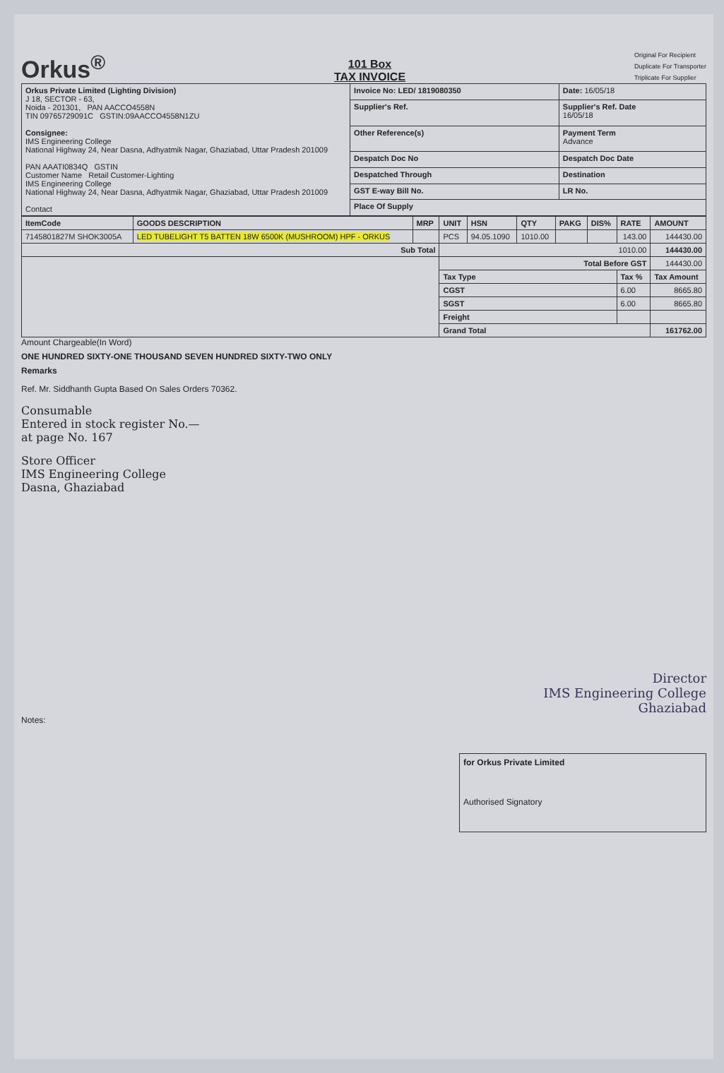Orkus<sup>®</sup>
101 Box
TAX INVOICE
Original For Recipient
Duplicate For Transporter
Triplicate For Supplier
| Orkus Private Limited (Lighting Division) J 18, SECTOR - 63, Noida - 201301, PAN AACCO4558N TIN 09765729091C GSTIN:09AACCO4558N1ZU Consignee: IMS Engineering College National Highway 24, Near Dasna, Adhyatmik Nagar, Ghaziabad, Uttar Pradesh 201009 PAN AAATI0834Q GSTIN Customer Name Retail Customer-Lighting IMS Engineering College National Highway 24, Near Dasna, Adhyatmik Nagar, Ghaziabad, Uttar Pradesh 201009 Contact | Invoice No: LED/ 1819080350 | Date: 16/05/18 |
| | Supplier's Ref. | Supplier's Ref. Date 16/05/18 |
| | Other Reference(s) | Payment Term Advance |
| | Despatch Doc No | Despatch Doc Date |
| | Despatched Through | Destination |
| | GST E-way Bill No. | LR No. |
| | Place Of Supply | |
| ItemCode | GOODS DESCRIPTION | MRP | UNIT | HSN | QTY | PAKG | DIS% | RATE | AMOUNT |
| --- | --- | --- | --- | --- | --- | --- | --- | --- | --- |
| 7145801827M SHOK3005A | LED TUBELIGHT T5 BATTEN 18W 6500K (MUSHROOM) HPF - ORKUS | | PCS | 94.05.1090 | 1010.00 | | | 143.00 | 144430.00 |
| Sub Total | | | 1010.00 | | | | | | 144430.00 |
| | | | Total Before GST | | | | | | 144430.00 |
| | | | Tax Type | | | | | Tax % | Tax Amount |
| | | | CGST | | | | | 6.00 | 8665.80 |
| | | | SGST | | | | | 6.00 | 8665.80 |
| | | | Freight | | | | | | |
| | | | Grand Total | | | | | | 161762.00 |
Amount Chargeable(In Word)
ONE HUNDRED SIXTY-ONE THOUSAND SEVEN HUNDRED SIXTY-TWO ONLY
Remarks
Ref. Mr. Siddhanth Gupta Based On Sales Orders 70362.
Consumable
Entered in stock register No.—
at page No. 167
Store Officer
IMS Engineering College
Dasna, Ghaziabad
Director
IMS Engineering College
Ghaziabad
Notes:
for Orkus Private Limited
Authorised Signatory